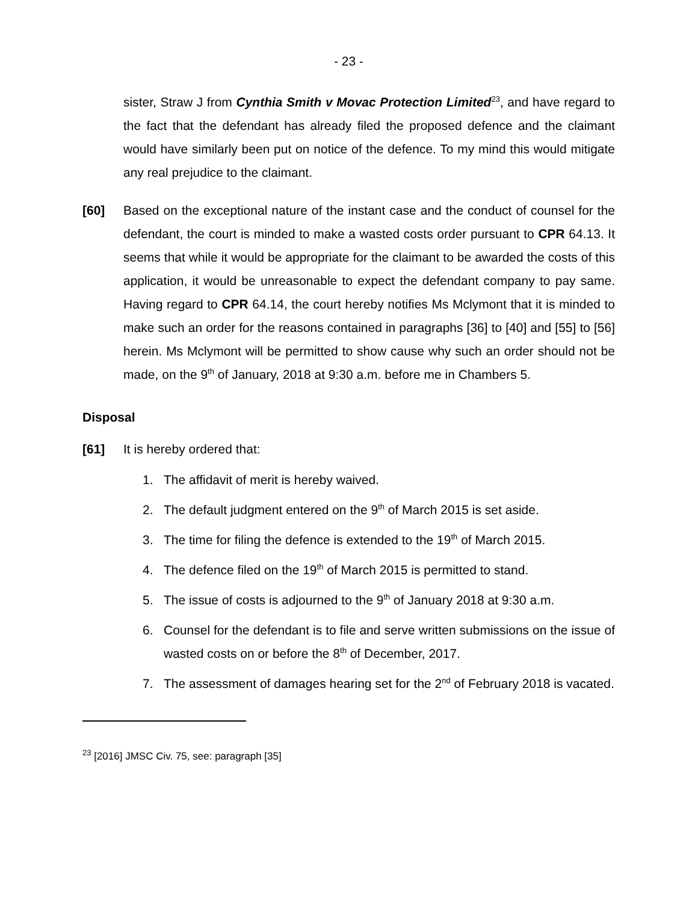- 23 -
sister, Straw J from Cynthia Smith v Movac Protection Limited<sup>23</sup>, and have regard to the fact that the defendant has already filed the proposed defence and the claimant would have similarly been put on notice of the defence. To my mind this would mitigate any real prejudice to the claimant.
[60] Based on the exceptional nature of the instant case and the conduct of counsel for the defendant, the court is minded to make a wasted costs order pursuant to CPR 64.13. It seems that while it would be appropriate for the claimant to be awarded the costs of this application, it would be unreasonable to expect the defendant company to pay same. Having regard to CPR 64.14, the court hereby notifies Ms Mclymont that it is minded to make such an order for the reasons contained in paragraphs [36] to [40] and [55] to [56] herein. Ms Mclymont will be permitted to show cause why such an order should not be made, on the 9<sup>th</sup> of January, 2018 at 9:30 a.m. before me in Chambers 5.
Disposal
[61] It is hereby ordered that:
1. The affidavit of merit is hereby waived.
2. The default judgment entered on the 9<sup>th</sup> of March 2015 is set aside.
3. The time for filing the defence is extended to the 19<sup>th</sup> of March 2015.
4. The defence filed on the 19<sup>th</sup> of March 2015 is permitted to stand.
5. The issue of costs is adjourned to the 9<sup>th</sup> of January 2018 at 9:30 a.m.
6. Counsel for the defendant is to file and serve written submissions on the issue of wasted costs on or before the 8<sup>th</sup> of December, 2017.
7. The assessment of damages hearing set for the 2<sup>nd</sup> of February 2018 is vacated.
<sup>23</sup> [2016] JMSC Civ. 75, see: paragraph [35]